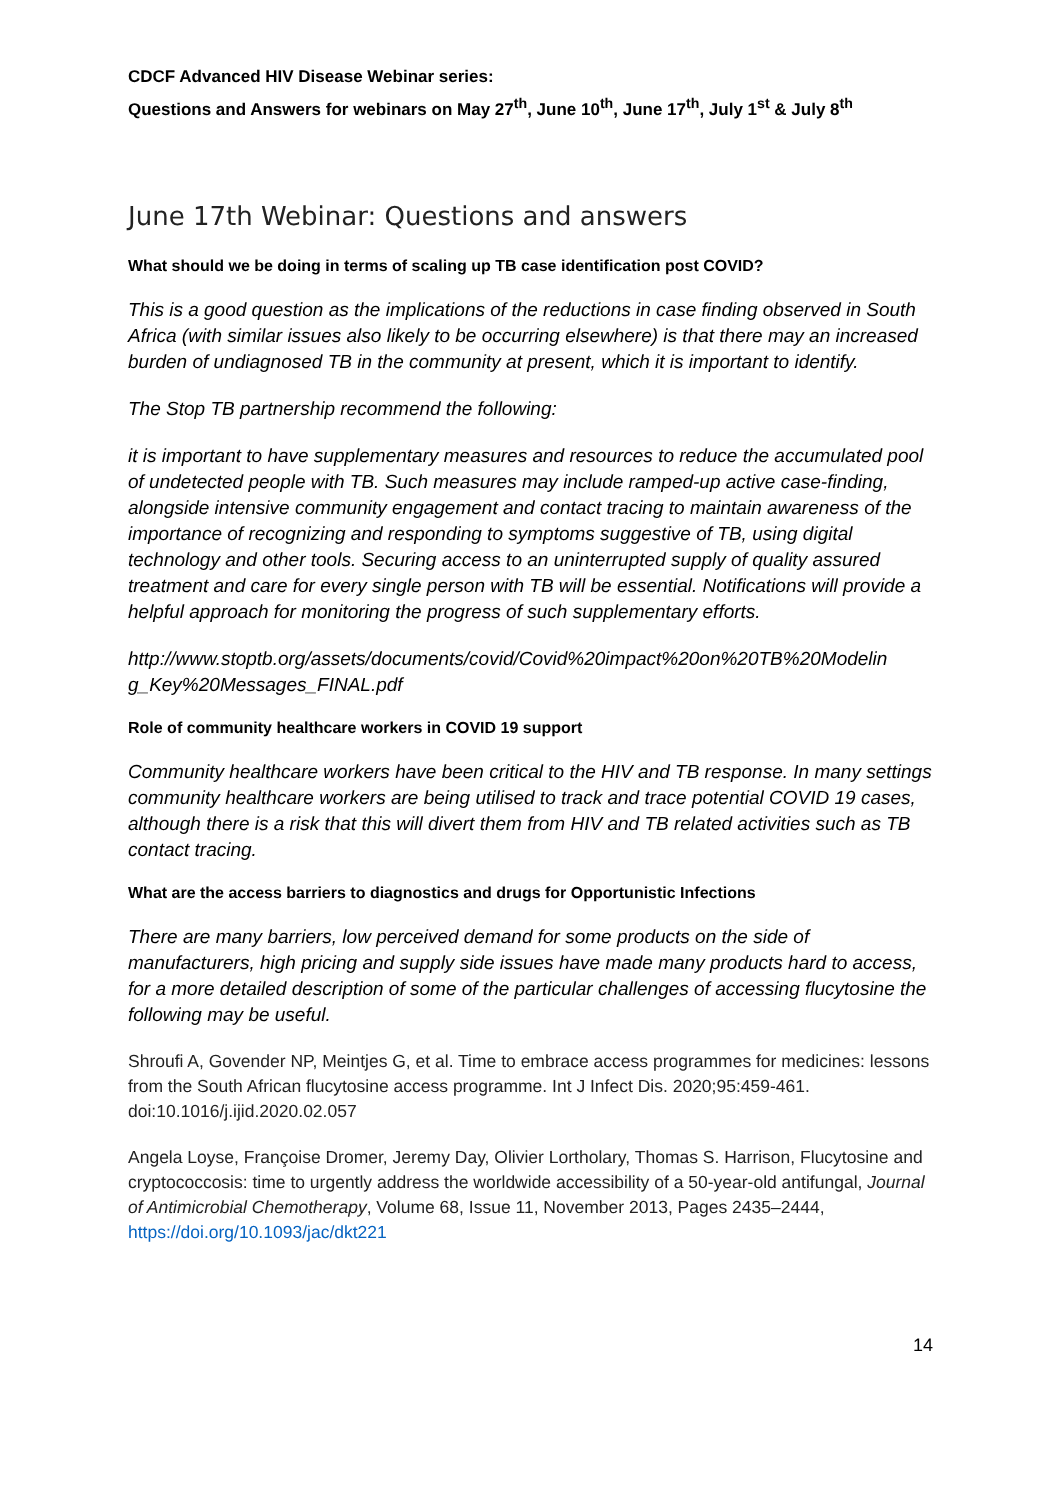CDCF Advanced HIV Disease Webinar series:
Questions and Answers for webinars on May 27<sup>th</sup>, June 10<sup>th</sup>, June 17<sup>th</sup>, July 1<sup>st</sup> & July 8<sup>th</sup>
June 17th Webinar: Questions and answers
What should we be doing in terms of scaling up TB case identification post COVID?
This is a good question as the implications of the reductions in case finding observed in South Africa (with similar issues also likely to be occurring elsewhere) is that there may an increased burden of undiagnosed TB in the community at present, which it is important to identify.
The Stop TB partnership recommend the following:
it is important to have supplementary measures and resources to reduce the accumulated pool of undetected people with TB. Such measures may include ramped-up active case-finding, alongside intensive community engagement and contact tracing to maintain awareness of the importance of recognizing and responding to symptoms suggestive of TB, using digital technology and other tools. Securing access to an uninterrupted supply of quality assured treatment and care for every single person with TB will be essential. Notifications will provide a helpful approach for monitoring the progress of such supplementary efforts.
http://www.stoptb.org/assets/documents/covid/Covid%20impact%20on%20TB%20Modelin g_Key%20Messages_FINAL.pdf
Role of community healthcare workers in COVID 19 support
Community healthcare workers have been critical to the HIV and TB response. In many settings community healthcare workers are being utilised to track and trace potential COVID 19 cases, although there is a risk that this will divert them from HIV and TB related activities such as TB contact tracing.
What are the access barriers to diagnostics and drugs for Opportunistic Infections
There are many barriers, low perceived demand for some products on the side of manufacturers, high pricing and supply side issues have made many products hard to access, for a more detailed description of some of the particular challenges of accessing flucytosine the following may be useful.
Shroufi A, Govender NP, Meintjes G, et al. Time to embrace access programmes for medicines: lessons from the South African flucytosine access programme. Int J Infect Dis. 2020;95:459-461. doi:10.1016/j.ijid.2020.02.057
Angela Loyse, Françoise Dromer, Jeremy Day, Olivier Lortholary, Thomas S. Harrison, Flucytosine and cryptococcosis: time to urgently address the worldwide accessibility of a 50-year-old antifungal, Journal of Antimicrobial Chemotherapy, Volume 68, Issue 11, November 2013, Pages 2435–2444, https://doi.org/10.1093/jac/dkt221
14